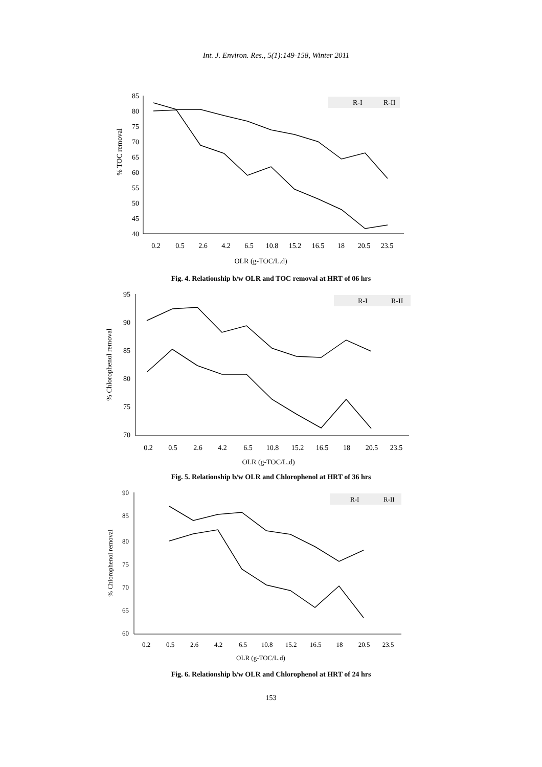Int. J. Environ. Res., 5(1):149-158, Winter 2011
85
80
75
70
65
60
55
50
45
40
% TOC removal
0.2
0.5
2.6
4.2
6.5
10.8
15.2
16.5
18
20.5
23.5
OLR (g-TOC/L.d)
R-I
R-II
Fig. 4. Relationship b/w OLR and TOC removal at HRT of 06 hrs
95
90
85
80
75
70
% Chlorophenol removal
0.2
0.5
2.6
4.2
6.5
10.8
15.2
16.5
18
20.5
23.5
OLR (g-TOC/L.d)
R-I
R-II
Fig. 5. Relationship b/w OLR and Chlorophenol at HRT of 36 hrs
90
85
80
75
70
65
60
% Chlorophenol removal
0.2
0.5
2.6
4.2
6.5
10.8
15.2
16.5
18
20.5
23.5
OLR (g-TOC/L.d)
R-I
R-II
Fig. 6. Relationship b/w OLR and Chlorophenol at HRT of 24 hrs
153